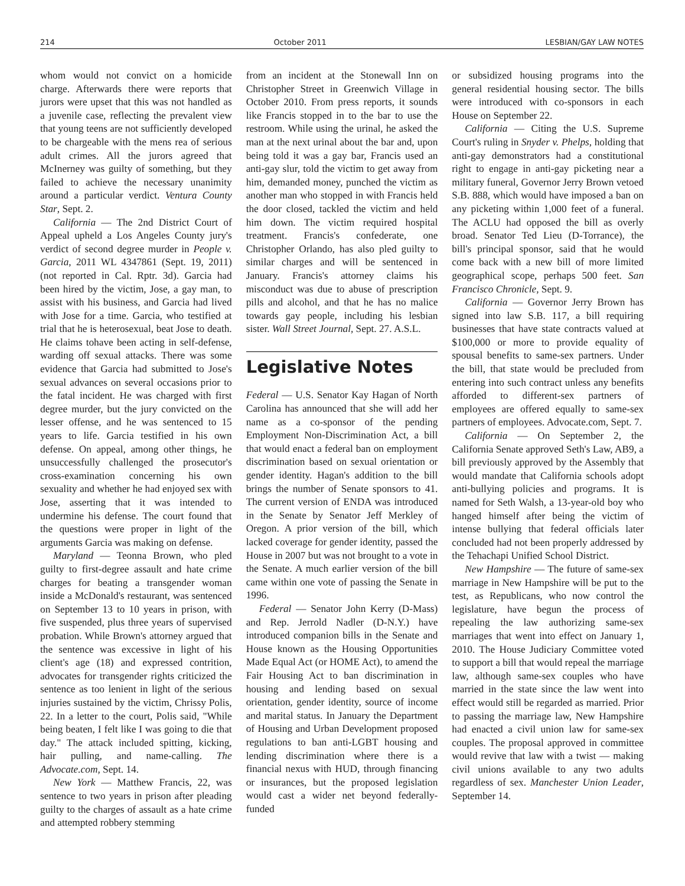214 October 2011 LESBIAN/GAY LAW NOTES
whom would not convict on a homicide charge. Afterwards there were reports that jurors were upset that this was not handled as a juvenile case, reflecting the prevalent view that young teens are not sufficiently developed to be chargeable with the mens rea of serious adult crimes. All the jurors agreed that McInerney was guilty of something, but they failed to achieve the necessary unanimity around a particular verdict. Ventura County Star, Sept. 2.
California — The 2nd District Court of Appeal upheld a Los Angeles County jury's verdict of second degree murder in People v. Garcia, 2011 WL 4347861 (Sept. 19, 2011) (not reported in Cal. Rptr. 3d). Garcia had been hired by the victim, Jose, a gay man, to assist with his business, and Garcia had lived with Jose for a time. Garcia, who testified at trial that he is heterosexual, beat Jose to death. He claims tohave been acting in self-defense, warding off sexual attacks. There was some evidence that Garcia had submitted to Jose's sexual advances on several occasions prior to the fatal incident. He was charged with first degree murder, but the jury convicted on the lesser offense, and he was sentenced to 15 years to life. Garcia testified in his own defense. On appeal, among other things, he unsuccessfully challenged the prosecutor's cross-examination concerning his own sexuality and whether he had enjoyed sex with Jose, asserting that it was intended to undermine his defense. The court found that the questions were proper in light of the arguments Garcia was making on defense.
Maryland — Teonna Brown, who pled guilty to first-degree assault and hate crime charges for beating a transgender woman inside a McDonald's restaurant, was sentenced on September 13 to 10 years in prison, with five suspended, plus three years of supervised probation. While Brown's attorney argued that the sentence was excessive in light of his client's age (18) and expressed contrition, advocates for transgender rights criticized the sentence as too lenient in light of the serious injuries sustained by the victim, Chrissy Polis, 22. In a letter to the court, Polis said, "While being beaten, I felt like I was going to die that day." The attack included spitting, kicking, hair pulling, and name-calling. The Advocate.com, Sept. 14.
New York — Matthew Francis, 22, was sentence to two years in prison after pleading guilty to the charges of assault as a hate crime and attempted robbery stemming
from an incident at the Stonewall Inn on Christopher Street in Greenwich Village in October 2010. From press reports, it sounds like Francis stopped in to the bar to use the restroom. While using the urinal, he asked the man at the next urinal about the bar and, upon being told it was a gay bar, Francis used an anti-gay slur, told the victim to get away from him, demanded money, punched the victim as another man who stopped in with Francis held the door closed, tackled the victim and held him down. The victim required hospital treatment. Francis's confederate, one Christopher Orlando, has also pled guilty to similar charges and will be sentenced in January. Francis's attorney claims his misconduct was due to abuse of prescription pills and alcohol, and that he has no malice towards gay people, including his lesbian sister. Wall Street Journal, Sept. 27. A.S.L.
Legislative Notes
Federal — U.S. Senator Kay Hagan of North Carolina has announced that she will add her name as a co-sponsor of the pending Employment Non-Discrimination Act, a bill that would enact a federal ban on employment discrimination based on sexual orientation or gender identity. Hagan's addition to the bill brings the number of Senate sponsors to 41. The current version of ENDA was introduced in the Senate by Senator Jeff Merkley of Oregon. A prior version of the bill, which lacked coverage for gender identity, passed the House in 2007 but was not brought to a vote in the Senate. A much earlier version of the bill came within one vote of passing the Senate in 1996.
Federal — Senator John Kerry (D-Mass) and Rep. Jerrold Nadler (D-N.Y.) have introduced companion bills in the Senate and House known as the Housing Opportunities Made Equal Act (or HOME Act), to amend the Fair Housing Act to ban discrimination in housing and lending based on sexual orientation, gender identity, source of income and marital status. In January the Department of Housing and Urban Development proposed regulations to ban anti-LGBT housing and lending discrimination where there is a financial nexus with HUD, through financing or insurances, but the proposed legislation would cast a wider net beyond federally-funded
or subsidized housing programs into the general residential housing sector. The bills were introduced with co-sponsors in each House on September 22.
California — Citing the U.S. Supreme Court's ruling in Snyder v. Phelps, holding that anti-gay demonstrators had a constitutional right to engage in anti-gay picketing near a military funeral, Governor Jerry Brown vetoed S.B. 888, which would have imposed a ban on any picketing within 1,000 feet of a funeral. The ACLU had opposed the bill as overly broad. Senator Ted Lieu (D-Torrance), the bill's principal sponsor, said that he would come back with a new bill of more limited geographical scope, perhaps 500 feet. San Francisco Chronicle, Sept. 9.
California — Governor Jerry Brown has signed into law S.B. 117, a bill requiring businesses that have state contracts valued at $100,000 or more to provide equality of spousal benefits to same-sex partners. Under the bill, that state would be precluded from entering into such contract unless any benefits afforded to different-sex partners of employees are offered equally to same-sex partners of employees. Advocate.com, Sept. 7.
California — On September 2, the California Senate approved Seth's Law, AB9, a bill previously approved by the Assembly that would mandate that California schools adopt anti-bullying policies and programs. It is named for Seth Walsh, a 13-year-old boy who hanged himself after being the victim of intense bullying that federal officials later concluded had not been properly addressed by the Tehachapi Unified School District.
New Hampshire — The future of same-sex marriage in New Hampshire will be put to the test, as Republicans, who now control the legislature, have begun the process of repealing the law authorizing same-sex marriages that went into effect on January 1, 2010. The House Judiciary Committee voted to support a bill that would repeal the marriage law, although same-sex couples who have married in the state since the law went into effect would still be regarded as married. Prior to passing the marriage law, New Hampshire had enacted a civil union law for same-sex couples. The proposal approved in committee would revive that law with a twist — making civil unions available to any two adults regardless of sex. Manchester Union Leader, September 14.